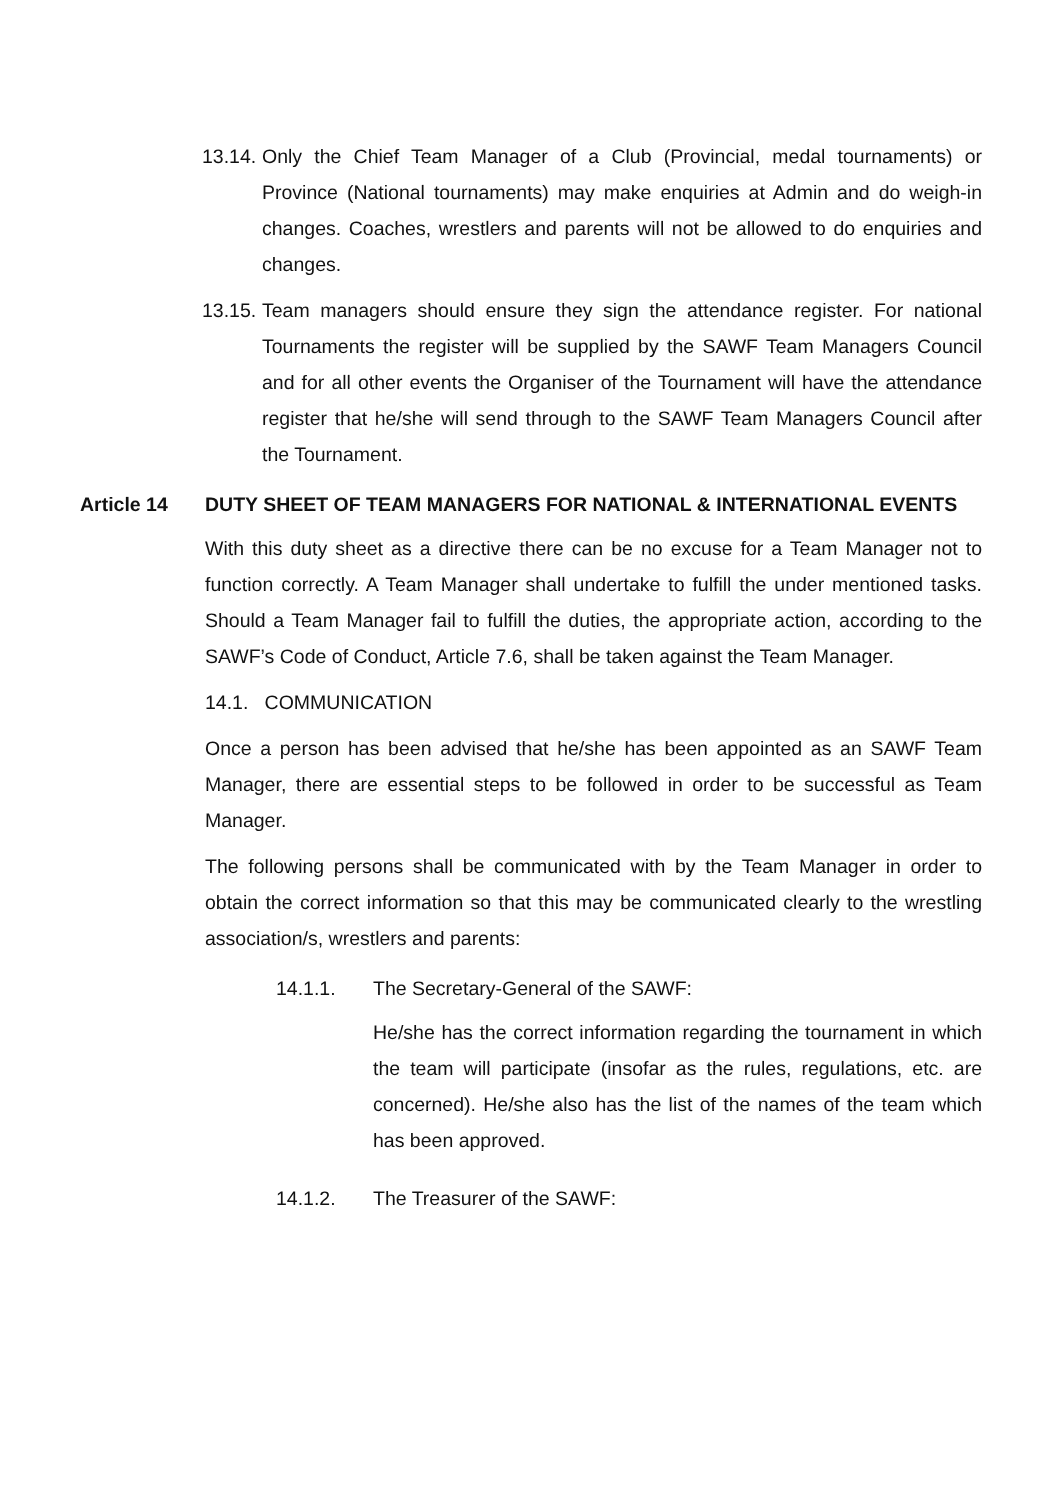13.14. Only the Chief Team Manager of a Club (Provincial, medal tournaments) or Province (National tournaments) may make enquiries at Admin and do weigh-in changes. Coaches, wrestlers and parents will not be allowed to do enquiries and changes.
13.15. Team managers should ensure they sign the attendance register. For national Tournaments the register will be supplied by the SAWF Team Managers Council and for all other events the Organiser of the Tournament will have the attendance register that he/she will send through to the SAWF Team Managers Council after the Tournament.
Article 14 DUTY SHEET OF TEAM MANAGERS FOR NATIONAL & INTERNATIONAL EVENTS
With this duty sheet as a directive there can be no excuse for a Team Manager not to function correctly. A Team Manager shall undertake to fulfill the under mentioned tasks. Should a Team Manager fail to fulfill the duties, the appropriate action, according to the SAWF’s Code of Conduct, Article 7.6, shall be taken against the Team Manager.
14.1. COMMUNICATION
Once a person has been advised that he/she has been appointed as an SAWF Team Manager, there are essential steps to be followed in order to be successful as Team Manager.
The following persons shall be communicated with by the Team Manager in order to obtain the correct information so that this may be communicated clearly to the wrestling association/s, wrestlers and parents:
14.1.1. The Secretary-General of the SAWF:
He/she has the correct information regarding the tournament in which the team will participate (insofar as the rules, regulations, etc. are concerned). He/she also has the list of the names of the team which has been approved.
14.1.2. The Treasurer of the SAWF: